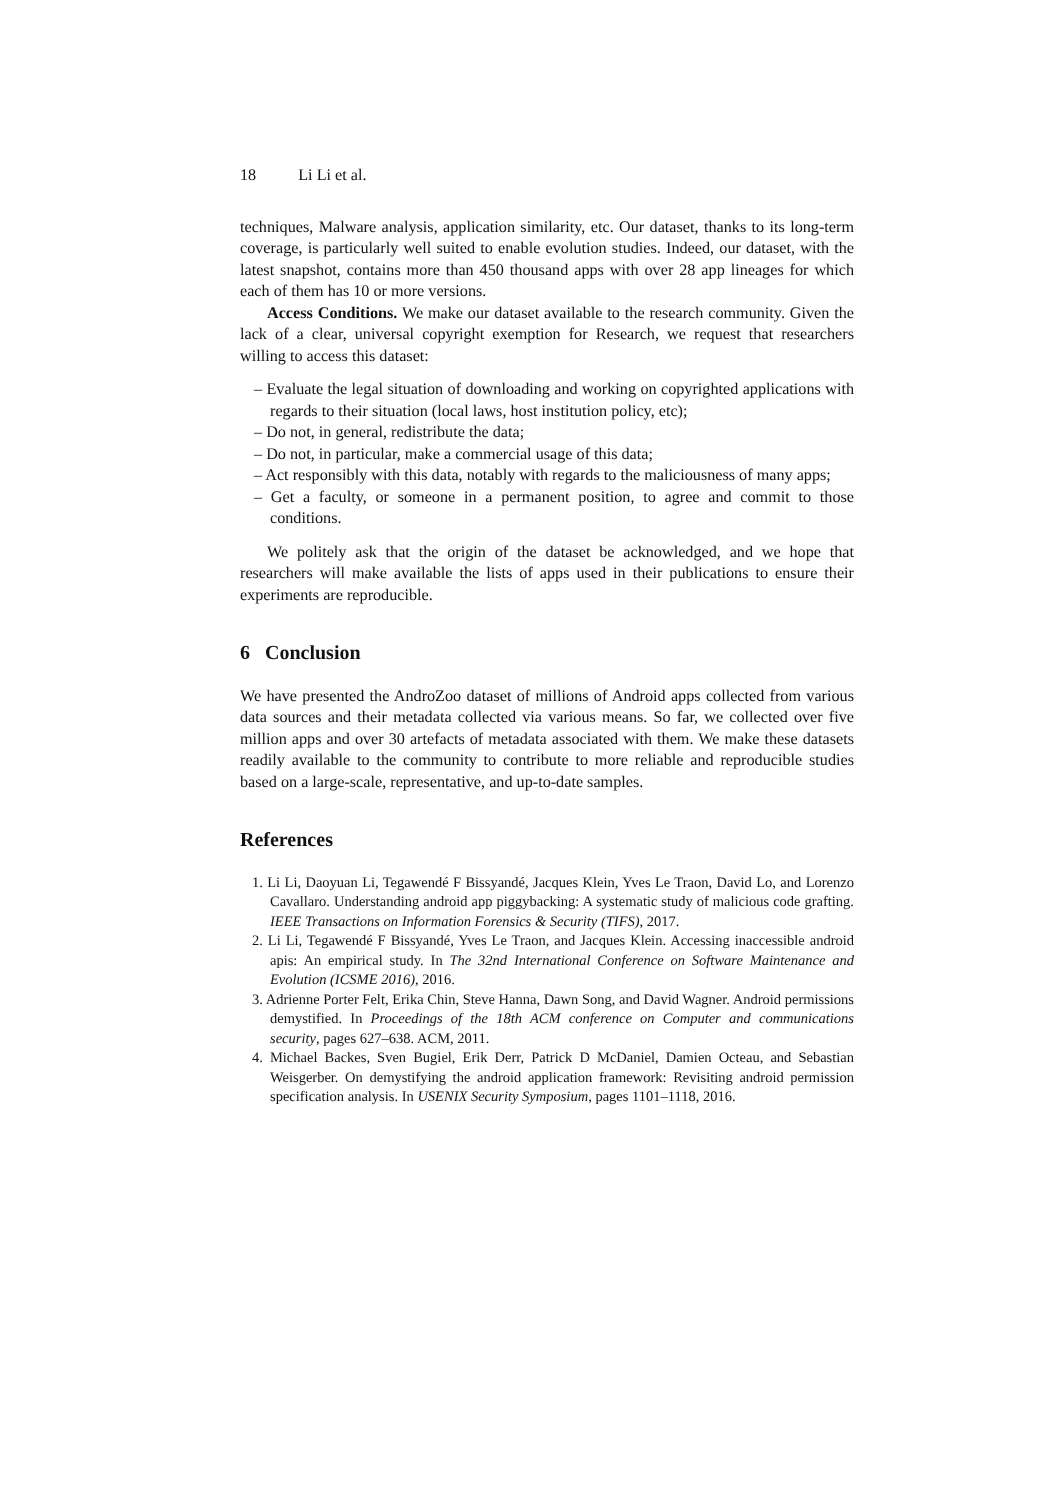18 Li Li et al.
techniques, Malware analysis, application similarity, etc. Our dataset, thanks to its long-term coverage, is particularly well suited to enable evolution studies. Indeed, our dataset, with the latest snapshot, contains more than 450 thousand apps with over 28 app lineages for which each of them has 10 or more versions.
Access Conditions. We make our dataset available to the research community. Given the lack of a clear, universal copyright exemption for Research, we request that researchers willing to access this dataset:
– Evaluate the legal situation of downloading and working on copyrighted applications with regards to their situation (local laws, host institution policy, etc);
– Do not, in general, redistribute the data;
– Do not, in particular, make a commercial usage of this data;
– Act responsibly with this data, notably with regards to the maliciousness of many apps;
– Get a faculty, or someone in a permanent position, to agree and commit to those conditions.
We politely ask that the origin of the dataset be acknowledged, and we hope that researchers will make available the lists of apps used in their publications to ensure their experiments are reproducible.
6 Conclusion
We have presented the AndroZoo dataset of millions of Android apps collected from various data sources and their metadata collected via various means. So far, we collected over five million apps and over 30 artefacts of metadata associated with them. We make these datasets readily available to the community to contribute to more reliable and reproducible studies based on a large-scale, representative, and up-to-date samples.
References
1. Li Li, Daoyuan Li, Tegawendé F Bissyandé, Jacques Klein, Yves Le Traon, David Lo, and Lorenzo Cavallaro. Understanding android app piggybacking: A systematic study of malicious code grafting. IEEE Transactions on Information Forensics & Security (TIFS), 2017.
2. Li Li, Tegawendé F Bissyandé, Yves Le Traon, and Jacques Klein. Accessing inaccessible android apis: An empirical study. In The 32nd International Conference on Software Maintenance and Evolution (ICSME 2016), 2016.
3. Adrienne Porter Felt, Erika Chin, Steve Hanna, Dawn Song, and David Wagner. Android permissions demystified. In Proceedings of the 18th ACM conference on Computer and communications security, pages 627–638. ACM, 2011.
4. Michael Backes, Sven Bugiel, Erik Derr, Patrick D McDaniel, Damien Octeau, and Sebastian Weisgerber. On demystifying the android application framework: Revisiting android permission specification analysis. In USENIX Security Symposium, pages 1101–1118, 2016.